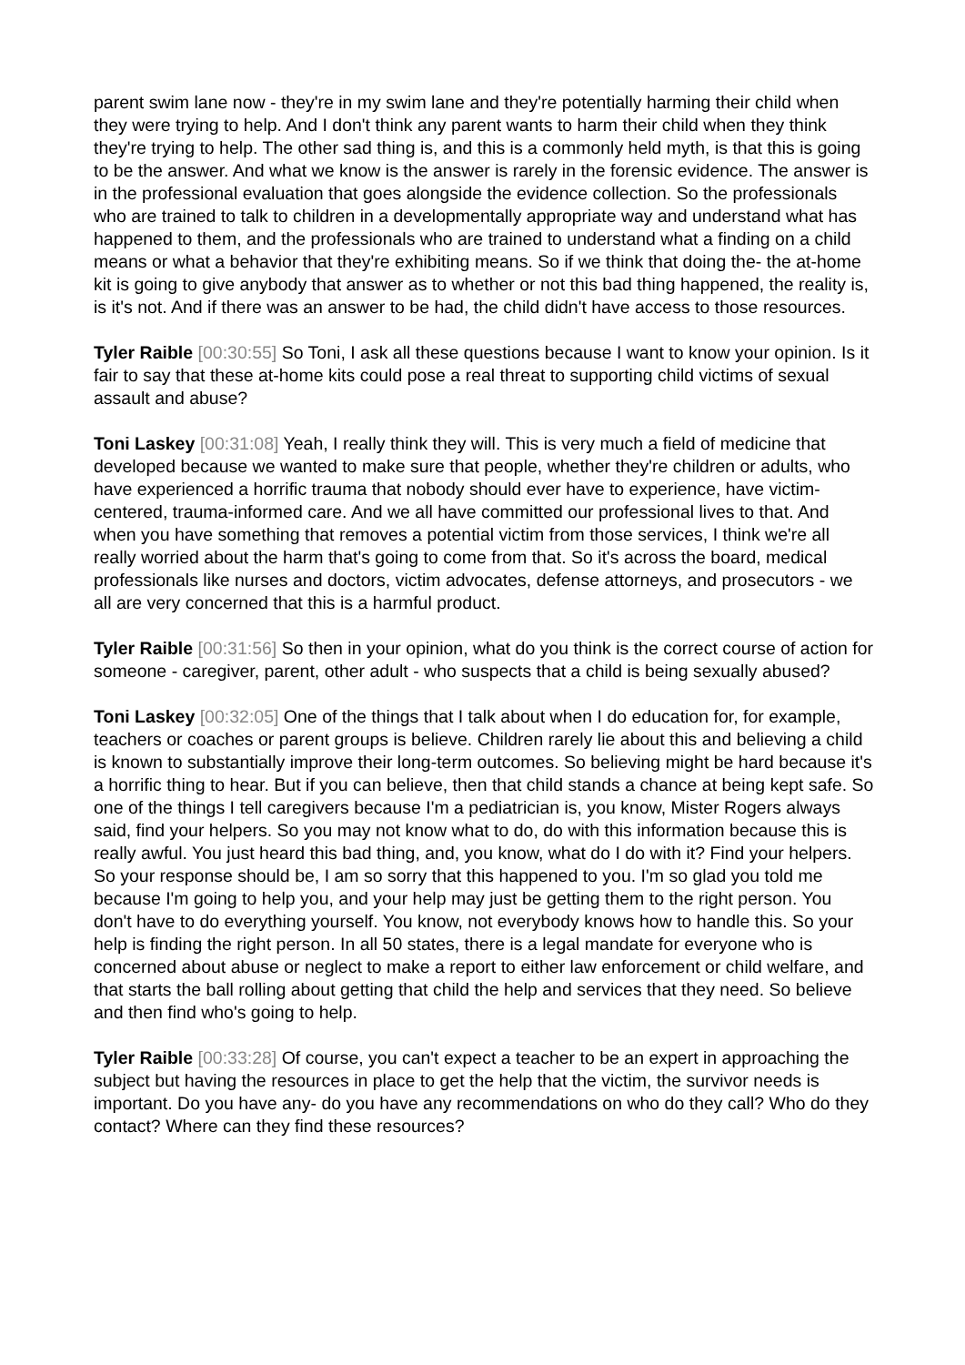parent swim lane now - they're in my swim lane and they're potentially harming their child when they were trying to help. And I don't think any parent wants to harm their child when they think they're trying to help. The other sad thing is, and this is a commonly held myth, is that this is going to be the answer. And what we know is the answer is rarely in the forensic evidence. The answer is in the professional evaluation that goes alongside the evidence collection. So the professionals who are trained to talk to children in a developmentally appropriate way and understand what has happened to them, and the professionals who are trained to understand what a finding on a child means or what a behavior that they're exhibiting means. So if we think that doing the- the at-home kit is going to give anybody that answer as to whether or not this bad thing happened, the reality is, is it's not. And if there was an answer to be had, the child didn't have access to those resources.
Tyler Raible [00:30:55] So Toni, I ask all these questions because I want to know your opinion. Is it fair to say that these at-home kits could pose a real threat to supporting child victims of sexual assault and abuse?
Toni Laskey [00:31:08] Yeah, I really think they will. This is very much a field of medicine that developed because we wanted to make sure that people, whether they're children or adults, who have experienced a horrific trauma that nobody should ever have to experience, have victim-centered, trauma-informed care. And we all have committed our professional lives to that. And when you have something that removes a potential victim from those services, I think we're all really worried about the harm that's going to come from that. So it's across the board, medical professionals like nurses and doctors, victim advocates, defense attorneys, and prosecutors - we all are very concerned that this is a harmful product.
Tyler Raible [00:31:56] So then in your opinion, what do you think is the correct course of action for someone - caregiver, parent, other adult - who suspects that a child is being sexually abused?
Toni Laskey [00:32:05] One of the things that I talk about when I do education for, for example, teachers or coaches or parent groups is believe. Children rarely lie about this and believing a child is known to substantially improve their long-term outcomes. So believing might be hard because it's a horrific thing to hear. But if you can believe, then that child stands a chance at being kept safe. So one of the things I tell caregivers because I'm a pediatrician is, you know, Mister Rogers always said, find your helpers. So you may not know what to do, do with this information because this is really awful. You just heard this bad thing, and, you know, what do I do with it? Find your helpers. So your response should be, I am so sorry that this happened to you. I'm so glad you told me because I'm going to help you, and your help may just be getting them to the right person. You don't have to do everything yourself. You know, not everybody knows how to handle this. So your help is finding the right person. In all 50 states, there is a legal mandate for everyone who is concerned about abuse or neglect to make a report to either law enforcement or child welfare, and that starts the ball rolling about getting that child the help and services that they need. So believe and then find who's going to help.
Tyler Raible [00:33:28] Of course, you can't expect a teacher to be an expert in approaching the subject but having the resources in place to get the help that the victim, the survivor needs is important. Do you have any- do you have any recommendations on who do they call? Who do they contact? Where can they find these resources?